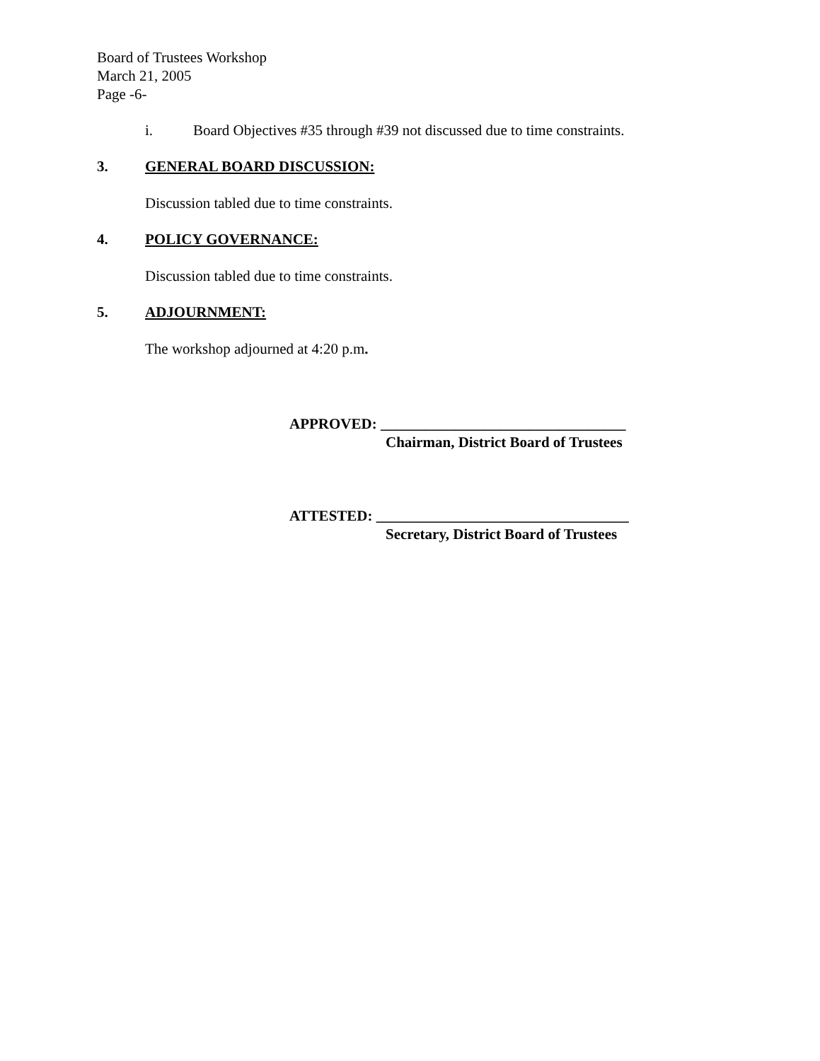Board of Trustees Workshop
March 21, 2005
Page -6-
i. Board Objectives #35 through #39 not discussed due to time constraints.
3. GENERAL BOARD DISCUSSION:
Discussion tabled due to time constraints.
4. POLICY GOVERNANCE:
Discussion tabled due to time constraints.
5. ADJOURNMENT:
The workshop adjourned at 4:20 p.m.
APPROVED: _________________________________
Chairman, District Board of Trustees
ATTESTED: __________________________________
Secretary, District Board of Trustees